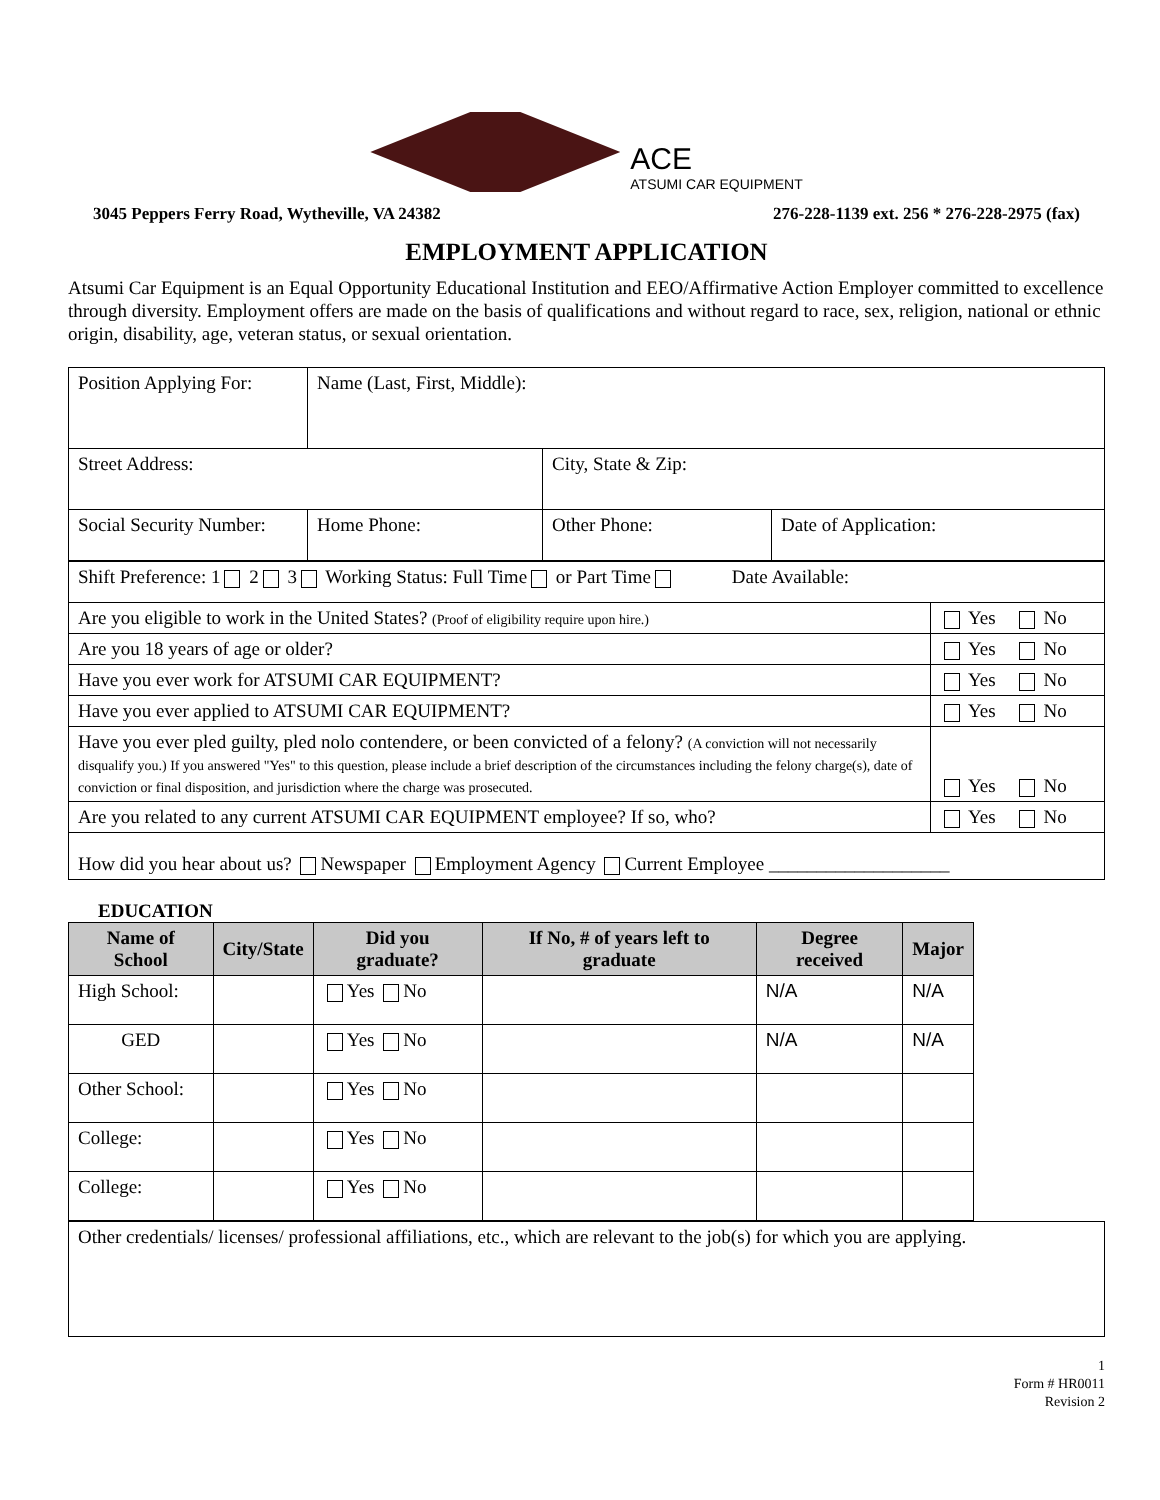ACE
ATSUMI CAR EQUIPMENT
3045 Peppers Ferry Road, Wytheville, VA 24382 276-228-1139 ext. 256 * 276-228-2975 (fax)
EMPLOYMENT APPLICATION
Atsumi Car Equipment is an Equal Opportunity Educational Institution and EEO/Affirmative Action Employer committed to excellence through diversity. Employment offers are made on the basis of qualifications and without regard to race, sex, religion, national or ethnic origin, disability, age, veteran status, or sexual orientation.
| Position Applying For: | Name (Last, First, Middle): | | |
| Street Address: | | City, State & Zip: | |
| Social Security Number: | Home Phone: | Other Phone: | Date of Application: |
| Shift Preference: 1 2 3 Working Status: Full Time or Part Time Date Available: | |
| Are you eligible to work in the United States? (Proof of eligibility require upon hire.) | Yes No |
| Are you 18 years of age or older? | Yes No |
| Have you ever work for ATSUMI CAR EQUIPMENT? | Yes No |
| Have you ever applied to ATSUMI CAR EQUIPMENT? | Yes No |
| Have you ever pled guilty, pled nolo contendere, or been convicted of a felony? (A conviction will not necessarily disqualify you.) If you answered "Yes" to this question, please include a brief description of the circumstances including the felony charge(s), date of conviction or final disposition, and jurisdiction where the charge was prosecuted. | Yes No |
| Are you related to any current ATSUMI CAR EQUIPMENT employee? If so, who? | Yes No |
| How did you hear about us? Newspaper Employment Agency Current Employee ___________________ | |
EDUCATION
| Name of School | City/State | Did you graduate? | If No, # of years left to graduate | Degree received | Major |
| --- | --- | --- | --- | --- | --- |
| High School: | | Yes No | | N/A | N/A |
| GED | | Yes No | | N/A | N/A |
| Other School: | | Yes No | | | |
| College: | | Yes No | | | |
| College: | | Yes No | | | |
| Other credentials/ licenses/ professional affiliations, etc., which are relevant to the job(s) for which you are applying. |
1
Form # HR0011
Revision 2